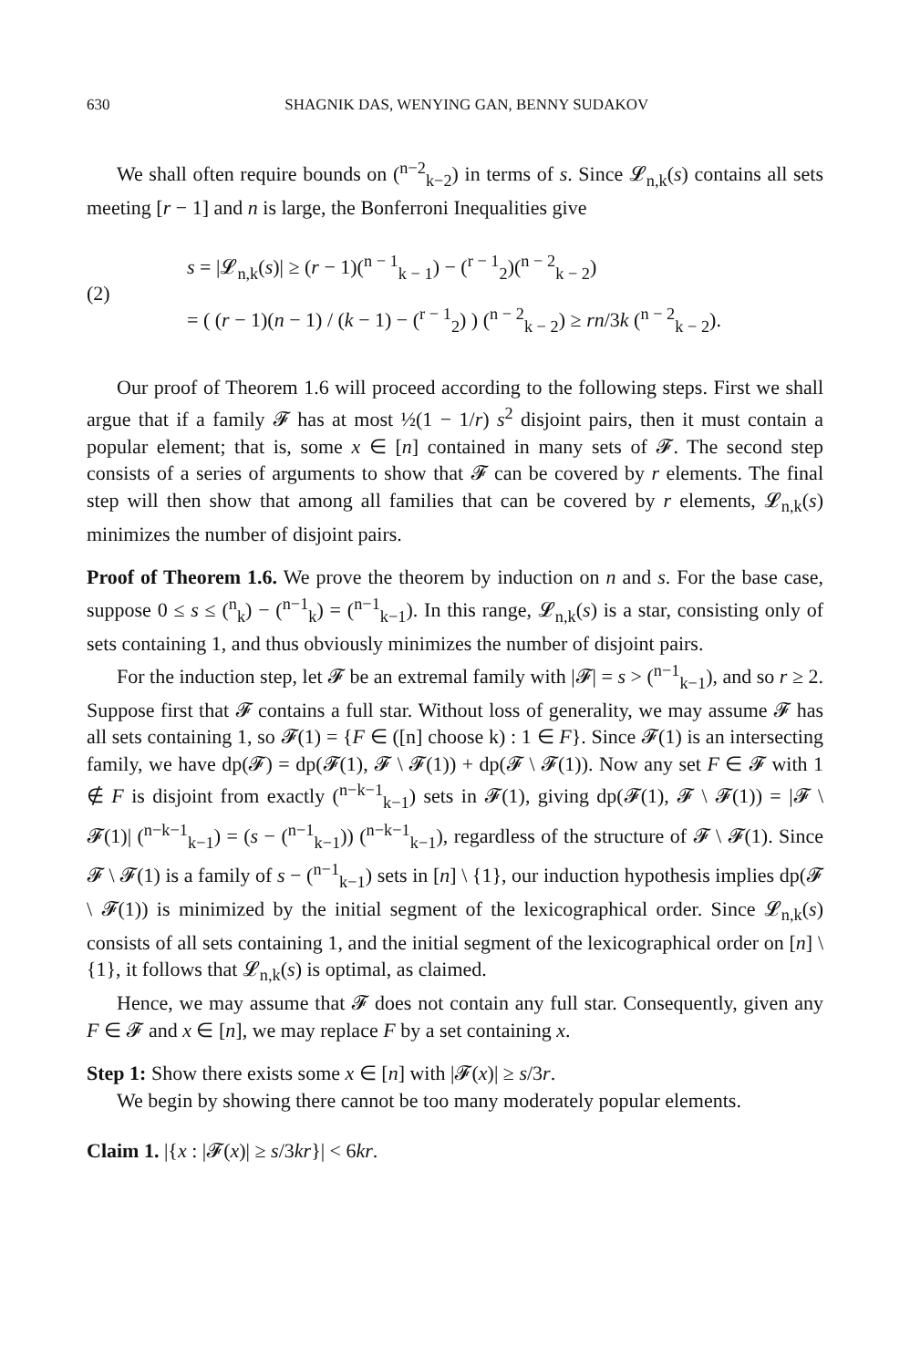630 SHAGNIK DAS, WENYING GAN, BENNY SUDAKOV
We shall often require bounds on (<sup>n−2</sup><sub>k−2</sub>) in terms of s. Since 𝓛<sub>n,k</sub>(s) contains all sets meeting [r − 1] and n is large, the Bonferroni Inequalities give
(2)
s = |𝓛<sub>n,k</sub>(s)| ≥ (r − 1)(<sup>n − 1</sup><sub>k − 1</sub>) − (<sup>r − 1</sup><sub>2</sub>)(<sup>n − 2</sup><sub>k − 2</sub>)
= ( (r − 1)(n − 1) / (k − 1) − (<sup>r − 1</sup><sub>2</sub>) ) (<sup>n − 2</sup><sub>k − 2</sub>) ≥ rn/3k (<sup>n − 2</sup><sub>k − 2</sub>).
Our proof of Theorem 1.6 will proceed according to the following steps. First we shall argue that if a family 𝓕 has at most ½(1 − 1/r) s<sup>2</sup> disjoint pairs, then it must contain a popular element; that is, some x ∈ [n] contained in many sets of 𝓕. The second step consists of a series of arguments to show that 𝓕 can be covered by r elements. The final step will then show that among all families that can be covered by r elements, 𝓛<sub>n,k</sub>(s) minimizes the number of disjoint pairs.
Proof of Theorem 1.6. We prove the theorem by induction on n and s. For the base case, suppose 0 ≤ s ≤ (<sup>n</sup><sub>k</sub>) − (<sup>n−1</sup><sub>k</sub>) = (<sup>n−1</sup><sub>k−1</sub>). In this range, 𝓛<sub>n,k</sub>(s) is a star, consisting only of sets containing 1, and thus obviously minimizes the number of disjoint pairs.
For the induction step, let 𝓕 be an extremal family with |𝓕| = s > (<sup>n−1</sup><sub>k−1</sub>), and so r ≥ 2. Suppose first that 𝓕 contains a full star. Without loss of generality, we may assume 𝓕 has all sets containing 1, so 𝓕(1) = {F ∈ ([n] choose k) : 1 ∈ F}. Since 𝓕(1) is an intersecting family, we have dp(𝓕) = dp(𝓕(1), 𝓕 \ 𝓕(1)) + dp(𝓕 \ 𝓕(1)). Now any set F ∈ 𝓕 with 1 ∉ F is disjoint from exactly (<sup>n−k−1</sup><sub>k−1</sub>) sets in 𝓕(1), giving dp(𝓕(1), 𝓕 \ 𝓕(1)) = |𝓕 \ 𝓕(1)| (<sup>n−k−1</sup><sub>k−1</sub>) = (s − (<sup>n−1</sup><sub>k−1</sub>)) (<sup>n−k−1</sup><sub>k−1</sub>), regardless of the structure of 𝓕 \ 𝓕(1). Since 𝓕 \ 𝓕(1) is a family of s − (<sup>n−1</sup><sub>k−1</sub>) sets in [n] \ {1}, our induction hypothesis implies dp(𝓕 \ 𝓕(1)) is minimized by the initial segment of the lexicographical order. Since 𝓛<sub>n,k</sub>(s) consists of all sets containing 1, and the initial segment of the lexicographical order on [n] \ {1}, it follows that 𝓛<sub>n,k</sub>(s) is optimal, as claimed.
Hence, we may assume that 𝓕 does not contain any full star. Consequently, given any F ∈ 𝓕 and x ∈ [n], we may replace F by a set containing x.
Step 1: Show there exists some x ∈ [n] with |𝓕(x)| ≥ s/3r.
We begin by showing there cannot be too many moderately popular elements.
Claim 1. |{x : |𝓕(x)| ≥ s/3kr}| < 6kr.